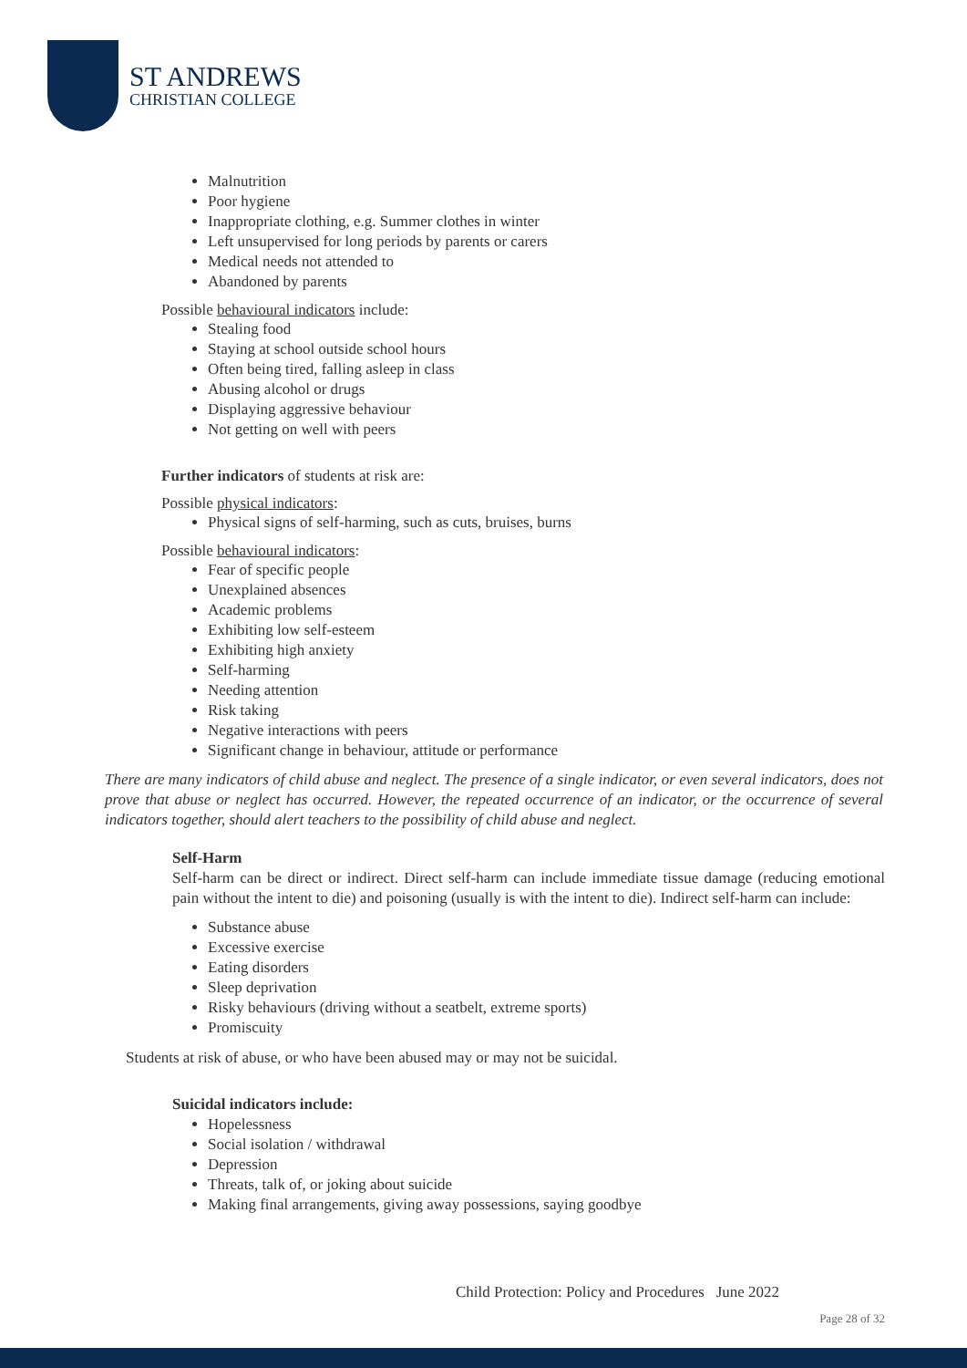ST ANDREWS
CHRISTIAN COLLEGE
Malnutrition
Poor hygiene
Inappropriate clothing, e.g. Summer clothes in winter
Left unsupervised for long periods by parents or carers
Medical needs not attended to
Abandoned by parents
Possible behavioural indicators include:
Stealing food
Staying at school outside school hours
Often being tired, falling asleep in class
Abusing alcohol or drugs
Displaying aggressive behaviour
Not getting on well with peers
Further indicators of students at risk are:
Possible physical indicators:
Physical signs of self-harming, such as cuts, bruises, burns
Possible behavioural indicators:
Fear of specific people
Unexplained absences
Academic problems
Exhibiting low self-esteem
Exhibiting high anxiety
Self-harming
Needing attention
Risk taking
Negative interactions with peers
Significant change in behaviour, attitude or performance
There are many indicators of child abuse and neglect. The presence of a single indicator, or even several indicators, does not prove that abuse or neglect has occurred. However, the repeated occurrence of an indicator, or the occurrence of several indicators together, should alert teachers to the possibility of child abuse and neglect.
Self-Harm
Self-harm can be direct or indirect. Direct self-harm can include immediate tissue damage (reducing emotional pain without the intent to die) and poisoning (usually is with the intent to die). Indirect self-harm can include:
Substance abuse
Excessive exercise
Eating disorders
Sleep deprivation
Risky behaviours (driving without a seatbelt, extreme sports)
Promiscuity
Students at risk of abuse, or who have been abused may or may not be suicidal.
Suicidal indicators include:
Hopelessness
Social isolation / withdrawal
Depression
Threats, talk of, or joking about suicide
Making final arrangements, giving away possessions, saying goodbye
Child Protection: Policy and Procedures June 2022
Page 28 of 32